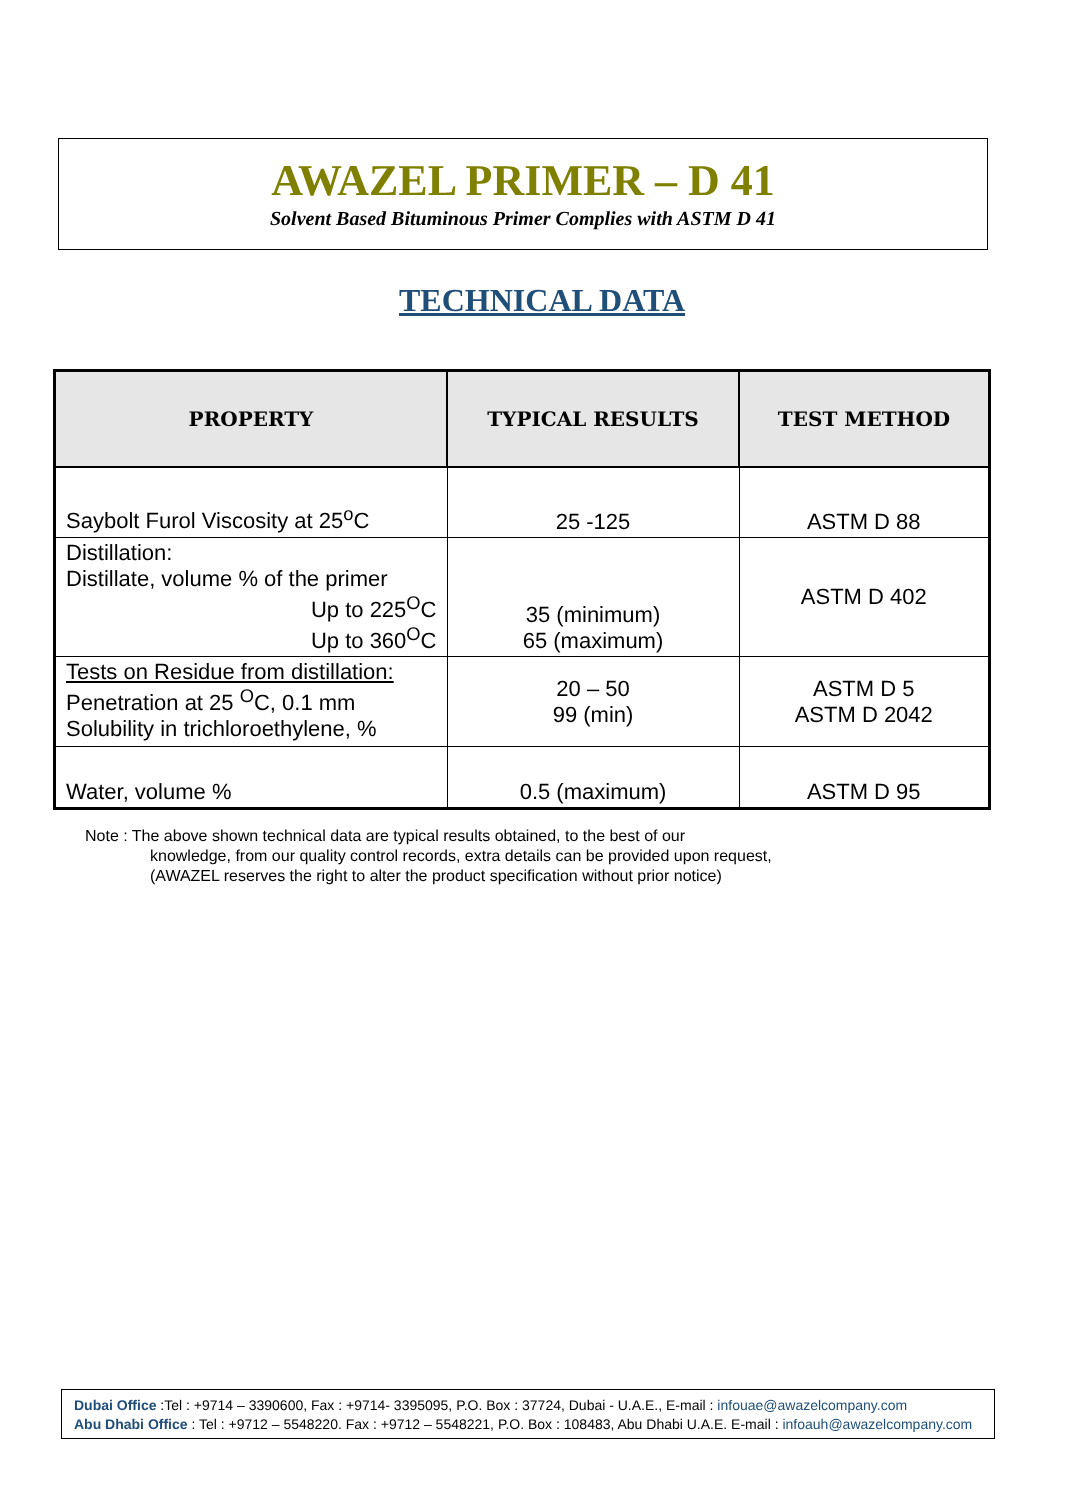AWAZEL PRIMER – D 41
Solvent Based Bituminous Primer Complies with ASTM D 41
TECHNICAL DATA
| PROPERTY | TYPICAL RESULTS | TEST METHOD |
| --- | --- | --- |
| Saybolt Furol Viscosity at 25<sup>o</sup>C | 25 -125 | ASTM D 88 |
| Distillation: Distillate, volume % of the primer Up to 225<sup>O</sup>C Up to 360<sup>O</sup>C | 35 (minimum) 65 (maximum) | ASTM D 402 |
| Tests on Residue from distillation: Penetration at 25 <sup>O</sup>C, 0.1 mm Solubility in trichloroethylene, % | 20 – 50 99 (min) | ASTM D 5 ASTM D 2042 |
| Water, volume % | 0.5 (maximum) | ASTM D 95 |
Note : The above shown technical data are typical results obtained, to the best of our
knowledge, from our quality control records, extra details can be provided upon request,
(AWAZEL reserves the right to alter the product specification without prior notice)
Dubai Office :Tel : +9714 – 3390600, Fax : +9714- 3395095, P.O. Box : 37724, Dubai - U.A.E., E-mail : infouae@awazelcompany.com
Abu Dhabi Office : Tel : +9712 – 5548220. Fax : +9712 – 5548221, P.O. Box : 108483, Abu Dhabi U.A.E. E-mail : infoauh@awazelcompany.com